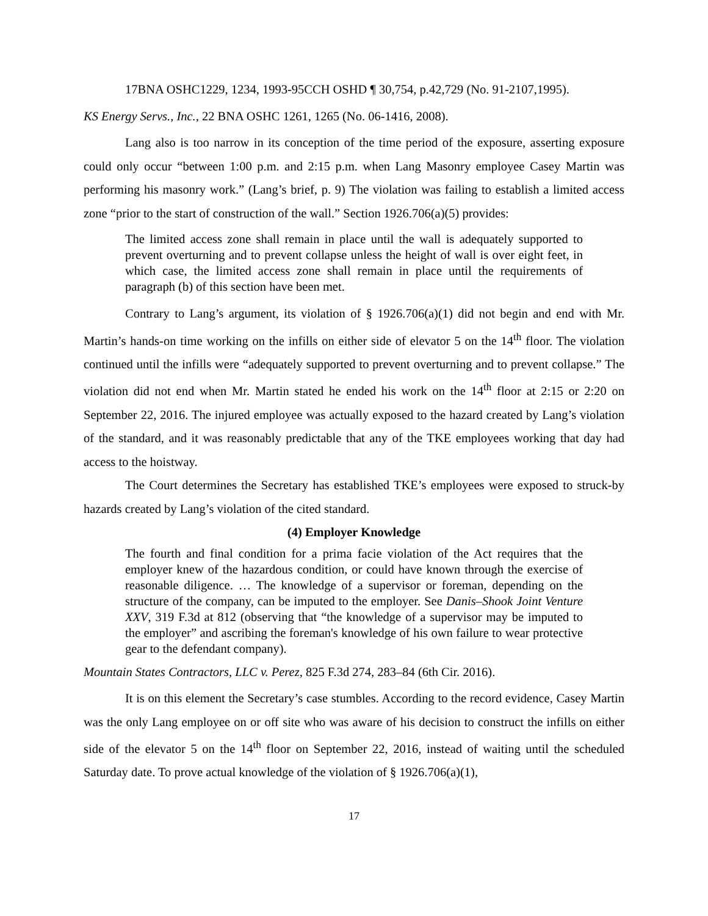17BNA OSHC1229, 1234, 1993-95CCH OSHD ¶ 30,754, p.42,729 (No. 91-2107,1995).
KS Energy Servs., Inc., 22 BNA OSHC 1261, 1265 (No. 06-1416, 2008).
Lang also is too narrow in its conception of the time period of the exposure, asserting exposure could only occur “between 1:00 p.m. and 2:15 p.m. when Lang Masonry employee Casey Martin was performing his masonry work.” (Lang’s brief, p. 9) The violation was failing to establish a limited access zone “prior to the start of construction of the wall.” Section 1926.706(a)(5) provides:
The limited access zone shall remain in place until the wall is adequately supported to prevent overturning and to prevent collapse unless the height of wall is over eight feet, in which case, the limited access zone shall remain in place until the requirements of paragraph (b) of this section have been met.
Contrary to Lang’s argument, its violation of § 1926.706(a)(1) did not begin and end with Mr. Martin’s hands-on time working on the infills on either side of elevator 5 on the 14<sup>th</sup> floor. The violation continued until the infills were “adequately supported to prevent overturning and to prevent collapse.” The violation did not end when Mr. Martin stated he ended his work on the 14<sup>th</sup> floor at 2:15 or 2:20 on September 22, 2016. The injured employee was actually exposed to the hazard created by Lang’s violation of the standard, and it was reasonably predictable that any of the TKE employees working that day had access to the hoistway.
The Court determines the Secretary has established TKE’s employees were exposed to struck-by hazards created by Lang’s violation of the cited standard.
(4) Employer Knowledge
The fourth and final condition for a prima facie violation of the Act requires that the employer knew of the hazardous condition, or could have known through the exercise of reasonable diligence. … The knowledge of a supervisor or foreman, depending on the structure of the company, can be imputed to the employer. See Danis–Shook Joint Venture XXV, 319 F.3d at 812 (observing that “the knowledge of a supervisor may be imputed to the employer” and ascribing the foreman's knowledge of his own failure to wear protective gear to the defendant company).
Mountain States Contractors, LLC v. Perez, 825 F.3d 274, 283–84 (6th Cir. 2016).
It is on this element the Secretary’s case stumbles. According to the record evidence, Casey Martin was the only Lang employee on or off site who was aware of his decision to construct the infills on either side of the elevator 5 on the 14<sup>th</sup> floor on September 22, 2016, instead of waiting until the scheduled Saturday date. To prove actual knowledge of the violation of § 1926.706(a)(1),
17